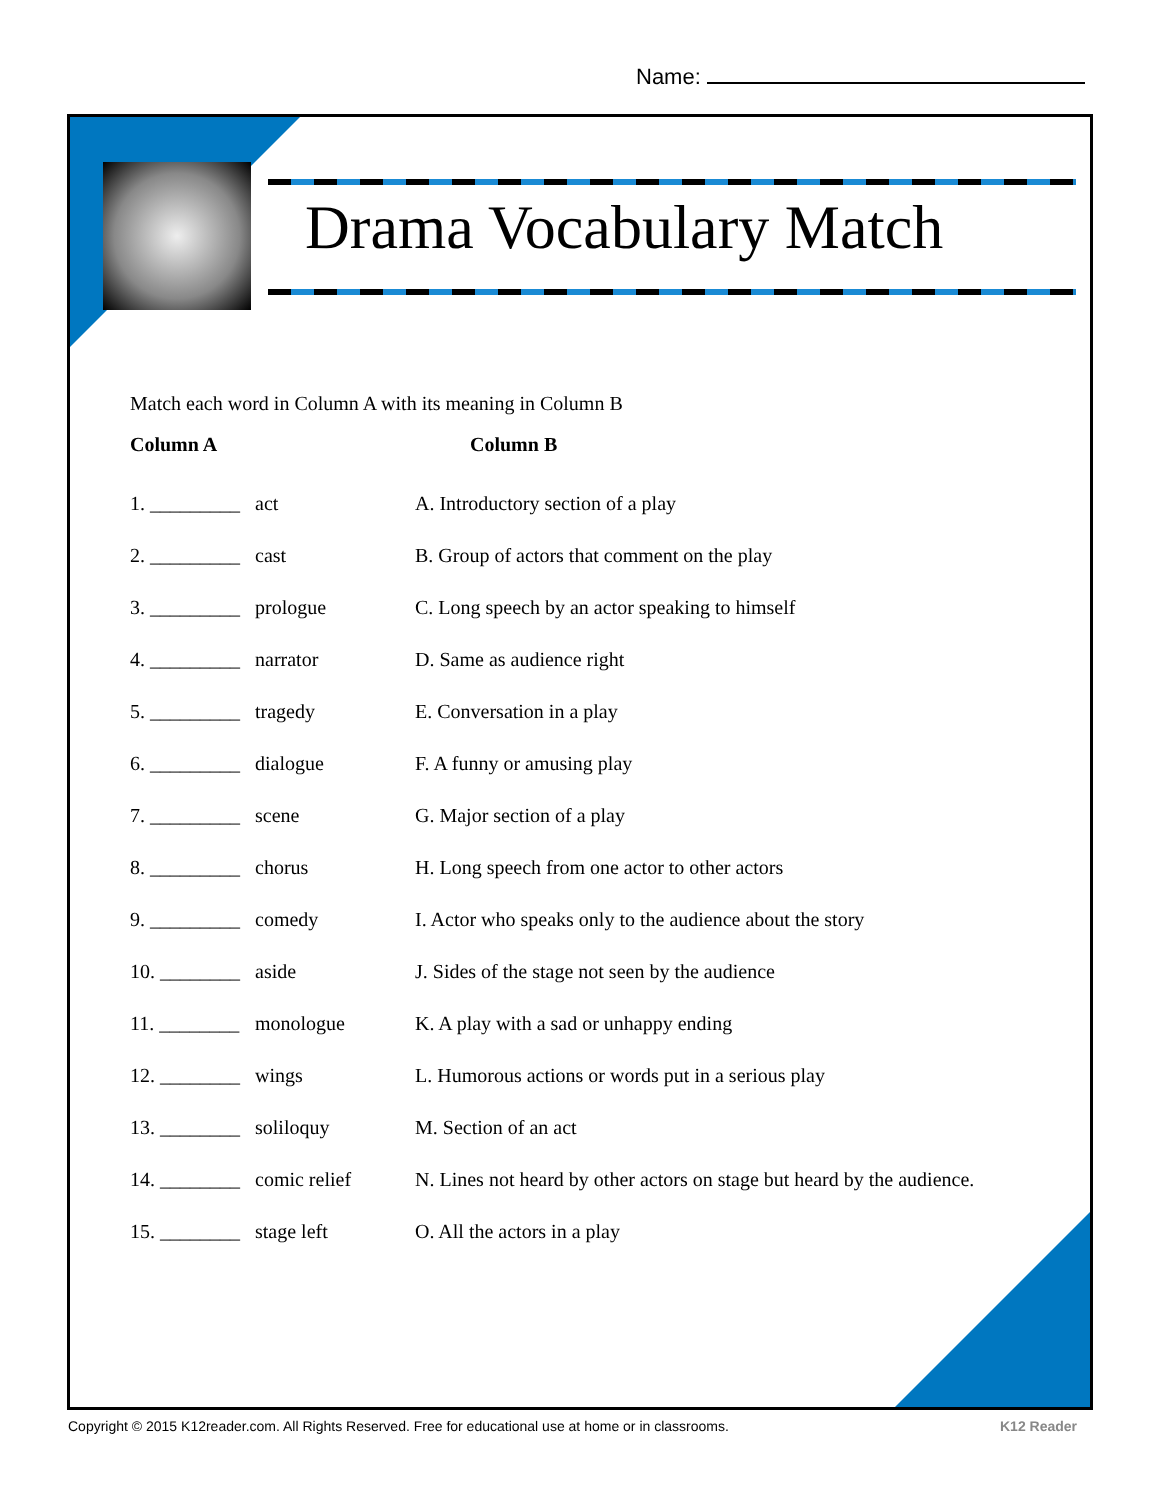Name:
Drama Vocabulary Match
Match each word in Column A with its meaning in Column B
Column A Column B
1. _________
act A. Introductory section of a play
2. _________
cast B. Group of actors that comment on the play
3. _________
prologue C. Long speech by an actor speaking to himself
4. _________
narrator D. Same as audience right
5. _________
tragedy E. Conversation in a play
6. _________
dialogue F. A funny or amusing play
7. _________
scene G. Major section of a play
8. _________
chorus H. Long speech from one actor to other actors
9. _________
comedy I. Actor who speaks only to the audience about the story
10. ________
aside J. Sides of the stage not seen by the audience
11. ________
monologue K. A play with a sad or unhappy ending
12. ________
wings L. Humorous actions or words put in a serious play
13. ________
soliloquy M. Section of an act
14. ________
comic relief N. Lines not heard by other actors on stage but heard by the audience.
15. ________
stage left O. All the actors in a play
Copyright © 2015 K12reader.com. All Rights Reserved. Free for educational use at home or in classrooms.
K12 Reader